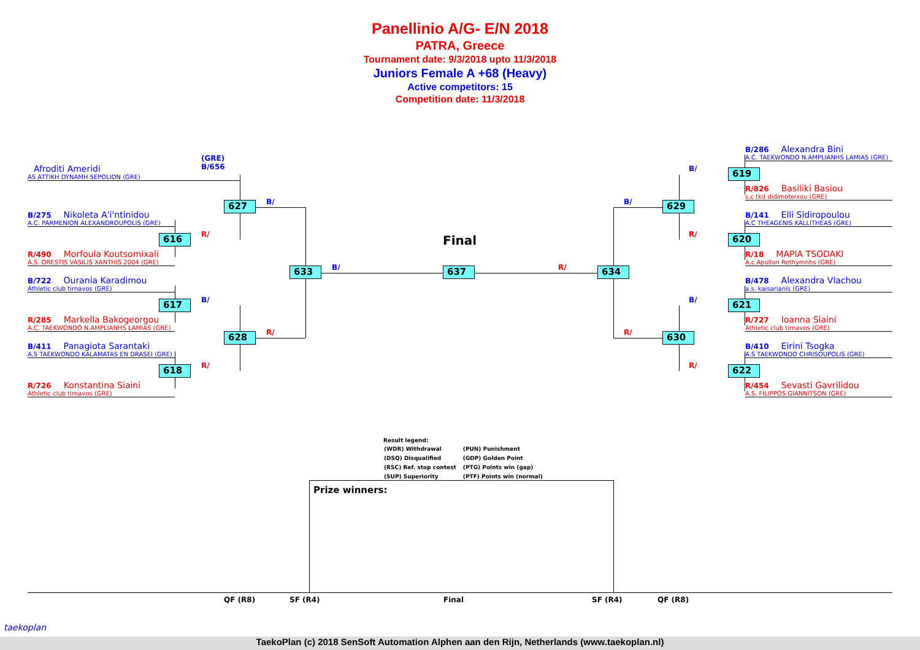Panellinio A/G- E/N 2018
PATRA, Greece
Tournament date: 9/3/2018 upto 11/3/2018
Juniors Female A +68 (Heavy)
Active competitors: 15
Competition date: 11/3/2018
Afroditi Ameridi
(GRE)
B/656
AS ATTIKH DYNAMH SEPOLION (GRE)
B/275 Nikoleta A'i'ntinidou
A.C. PARMENION ALEXANDROUPOLIS (GRE)
R/490 Morfoula Koutsomixali
A.S. ORESTIS VASILIS XANTHIS 2004 (GRE)
B/722 Ourania Karadimou
Athletic club tirnavos (GRE)
R/285 Markella Bakogeorgou
A.C. TAEKWONDO N.AMPLIANHS LAMIAS (GRE)
B/411 Panagiota Sarantaki
A.S TAEKWONDO KALAMATAS EN DRASEI (GRE)
R/726 Konstantina Siaini
Athletic club tirnavos (GRE)
B/286 Alexandra Bini
A.C. TAEKWONDO N.AMPLIANHS LAMIAS (GRE)
R/826 Basiliki Basiou
s.c tkd didimoteixou (GRE)
B/141 Elli Sidiropoulou
A.C THEAGENIS KALLITHEAS (GRE)
R/18 MAPIA TSODAKI
A.c Apollon Rethymnhs (GRE)
B/478 Alexandra Vlachou
a.s. kaisarianis (GRE)
R/727 Ioanna Siaini
Athletic club tirnavos (GRE)
B/410 Eirini Tsogka
A.S TAEKWONDO CHRISOUPOLIS (GRE)
R/454 Sevasti Gavrilidou
A.S. FILIPPOS GIANNITSON (GRE)
627
616
617
628
618
633 637 634
629
630
619
620
621
622
B/
R/
B/
R/
R/
B/ R/
B/
R/
B/
R/
B/
R/
Final
Result legend:
| (WDR) Withdrawal | (PUN) Punishment |
| (DSQ) Disqualified | (GDP) Golden Point |
| (RSC) Ref. stop contest | (PTG) Points win (gap) |
| (SUP) Superiority | (PTF) Points win (normal) |
Prize winners:
QF (R8) SF (R4) Final SF (R4) QF (R8)
taekoplan
TaekoPlan (c) 2018 SenSoft Automation Alphen aan den Rijn, Netherlands (www.taekoplan.nl)